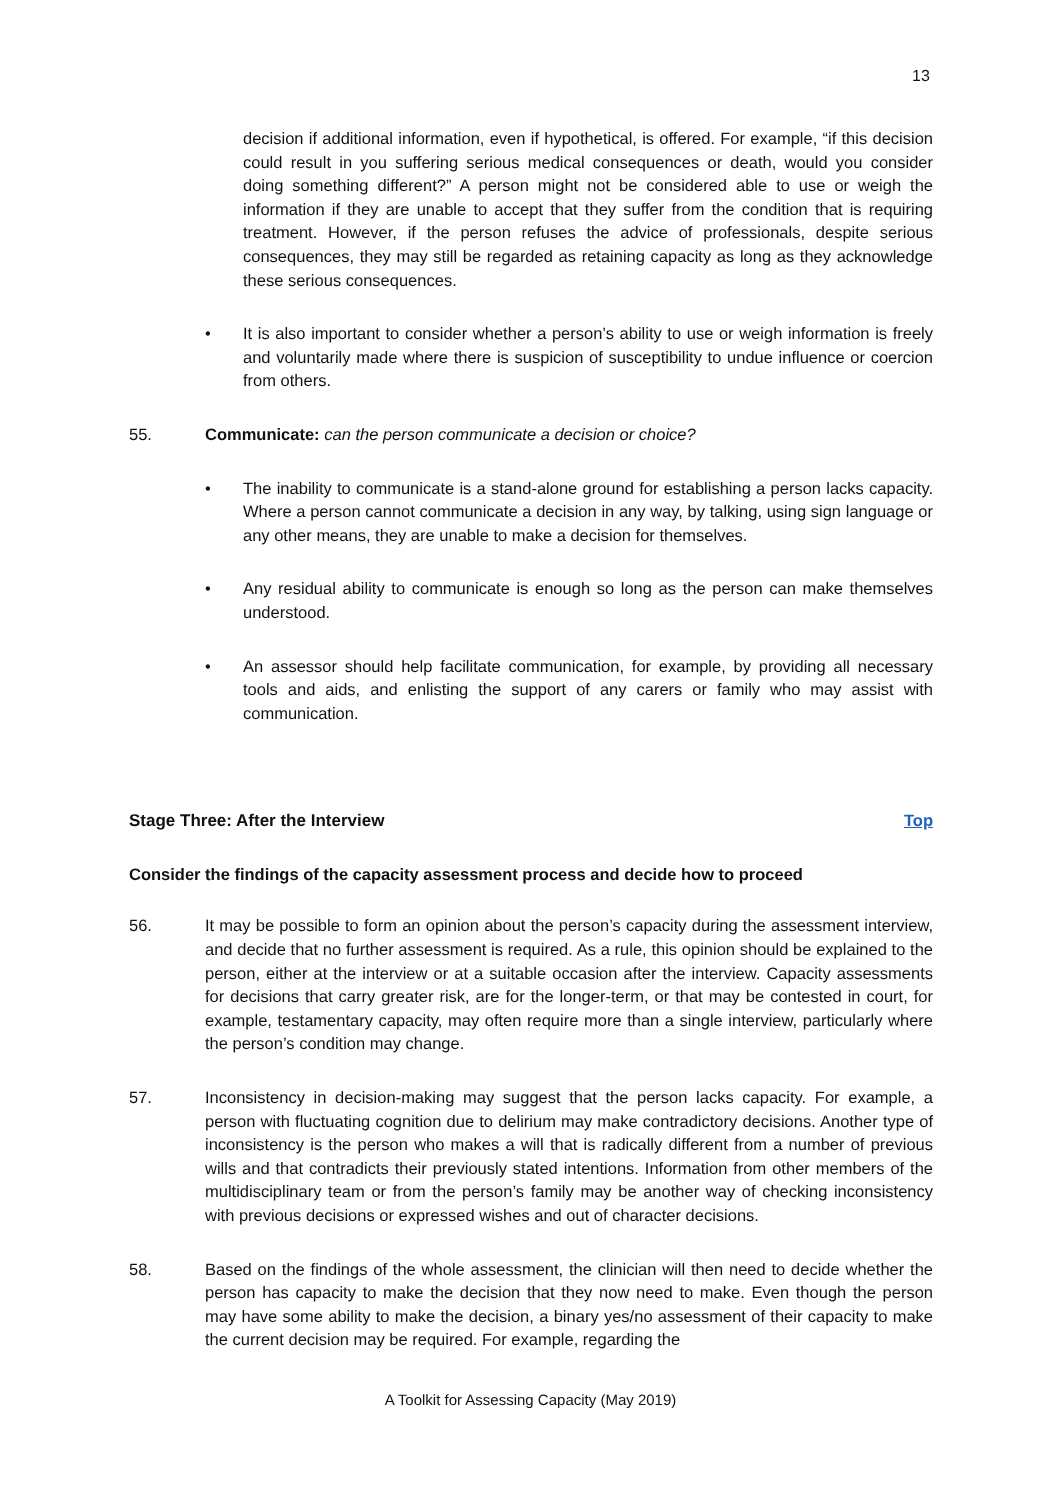13
decision if additional information, even if hypothetical, is offered. For example, “if this decision could result in you suffering serious medical consequences or death, would you consider doing something different?” A person might not be considered able to use or weigh the information if they are unable to accept that they suffer from the condition that is requiring treatment. However, if the person refuses the advice of professionals, despite serious consequences, they may still be regarded as retaining capacity as long as they acknowledge these serious consequences.
• It is also important to consider whether a person’s ability to use or weigh information is freely and voluntarily made where there is suspicion of susceptibility to undue influence or coercion from others.
55. Communicate: can the person communicate a decision or choice?
• The inability to communicate is a stand-alone ground for establishing a person lacks capacity. Where a person cannot communicate a decision in any way, by talking, using sign language or any other means, they are unable to make a decision for themselves.
• Any residual ability to communicate is enough so long as the person can make themselves understood.
• An assessor should help facilitate communication, for example, by providing all necessary tools and aids, and enlisting the support of any carers or family who may assist with communication.
Stage Three: After the Interview Top
Consider the findings of the capacity assessment process and decide how to proceed
56. It may be possible to form an opinion about the person’s capacity during the assessment interview, and decide that no further assessment is required. As a rule, this opinion should be explained to the person, either at the interview or at a suitable occasion after the interview. Capacity assessments for decisions that carry greater risk, are for the longer-term, or that may be contested in court, for example, testamentary capacity, may often require more than a single interview, particularly where the person’s condition may change.
57. Inconsistency in decision-making may suggest that the person lacks capacity. For example, a person with fluctuating cognition due to delirium may make contradictory decisions. Another type of inconsistency is the person who makes a will that is radically different from a number of previous wills and that contradicts their previously stated intentions. Information from other members of the multidisciplinary team or from the person’s family may be another way of checking inconsistency with previous decisions or expressed wishes and out of character decisions.
58. Based on the findings of the whole assessment, the clinician will then need to decide whether the person has capacity to make the decision that they now need to make. Even though the person may have some ability to make the decision, a binary yes/no assessment of their capacity to make the current decision may be required. For example, regarding the
A Toolkit for Assessing Capacity (May 2019)